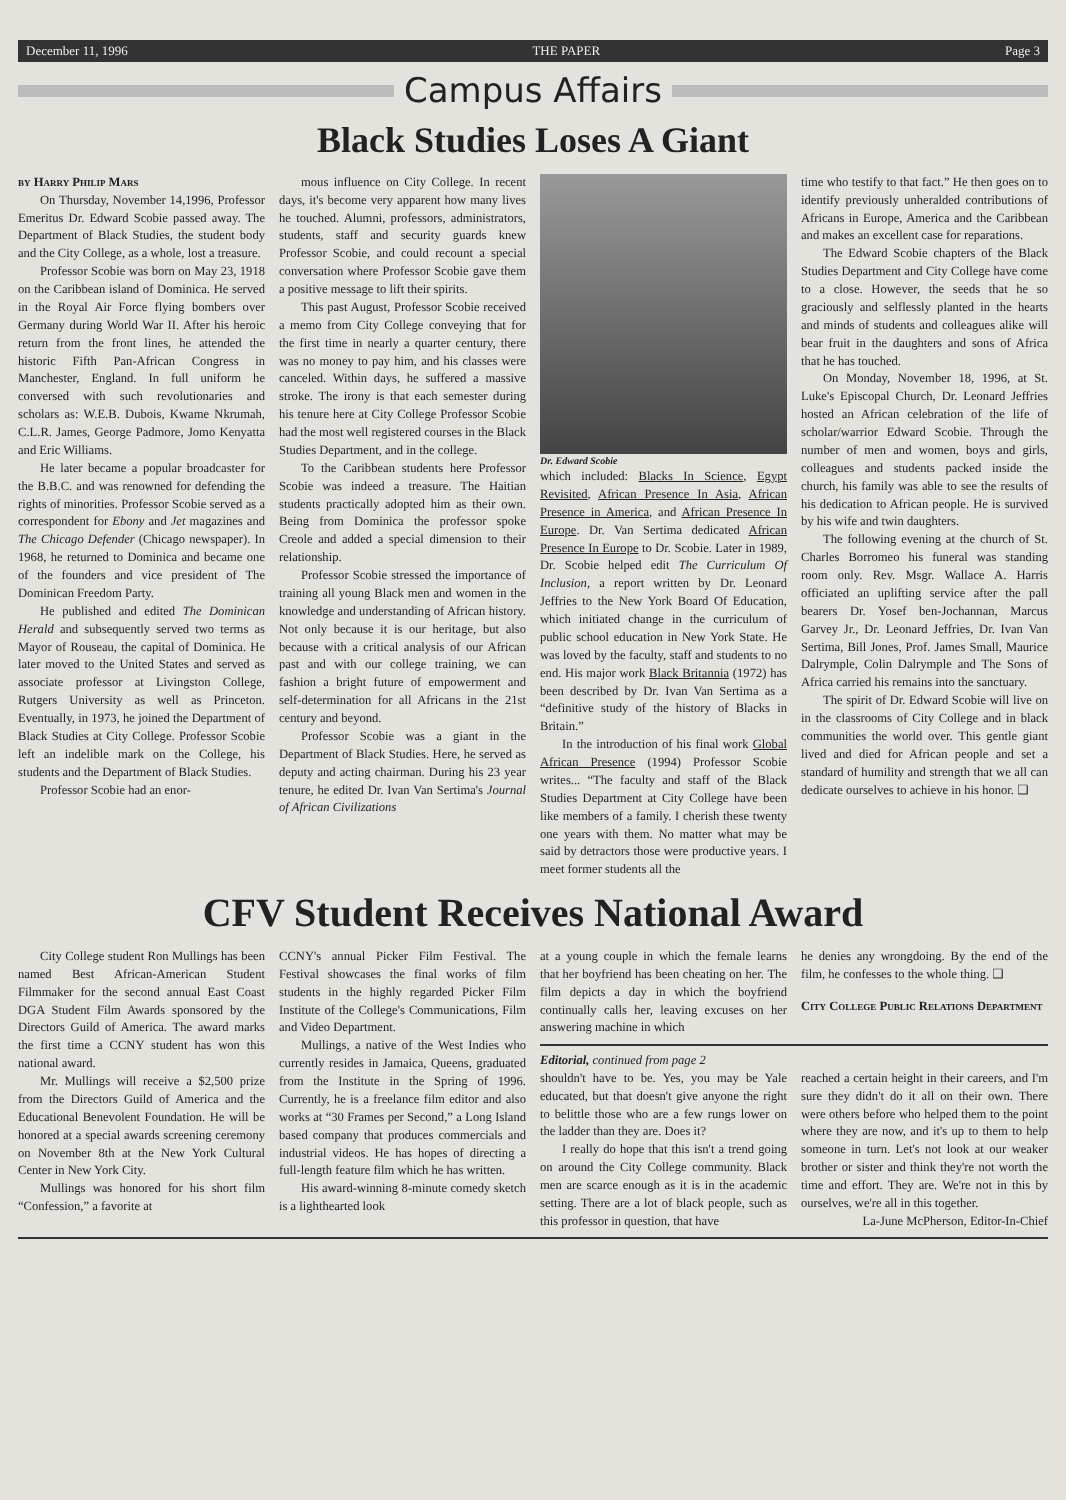December 11, 1996 THE PAPER Page 3
Campus Affairs
Black Studies Loses A Giant
by Harry Philip Mars
On Thursday, November 14,1996, Professor Emeritus Dr. Edward Scobie passed away. The Department of Black Studies, the student body and the City College, as a whole, lost a treasure.
Professor Scobie was born on May 23, 1918 on the Caribbean island of Dominica. He served in the Royal Air Force flying bombers over Germany during World War II. After his heroic return from the front lines, he attended the historic Fifth Pan-African Congress in Manchester, England. In full uniform he conversed with such revolutionaries and scholars as: W.E.B. Dubois, Kwame Nkrumah, C.L.R. James, George Padmore, Jomo Kenyatta and Eric Williams.
He later became a popular broadcaster for the B.B.C. and was renowned for defending the rights of minorities. Professor Scobie served as a correspondent for Ebony and Jet magazines and The Chicago Defender (Chicago newspaper). In 1968, he returned to Dominica and became one of the founders and vice president of The Dominican Freedom Party.
He published and edited The Dominican Herald and subsequently served two terms as Mayor of Rouseau, the capital of Dominica. He later moved to the United States and served as associate professor at Livingston College, Rutgers University as well as Princeton. Eventually, in 1973, he joined the Department of Black Studies at City College. Professor Scobie left an indelible mark on the College, his students and the Department of Black Studies.
Professor Scobie had an enor-
mous influence on City College. In recent days, it's become very apparent how many lives he touched. Alumni, professors, administrators, students, staff and security guards knew Professor Scobie, and could recount a special conversation where Professor Scobie gave them a positive message to lift their spirits.
This past August, Professor Scobie received a memo from City College conveying that for the first time in nearly a quarter century, there was no money to pay him, and his classes were canceled. Within days, he suffered a massive stroke. The irony is that each semester during his tenure here at City College Professor Scobie had the most well registered courses in the Black Studies Department, and in the college.
To the Caribbean students here Professor Scobie was indeed a treasure. The Haitian students practically adopted him as their own. Being from Dominica the professor spoke Creole and added a special dimension to their relationship.
Professor Scobie stressed the importance of training all young Black men and women in the knowledge and understanding of African history. Not only because it is our heritage, but also because with a critical analysis of our African past and with our college training, we can fashion a bright future of empowerment and self-determination for all Africans in the 21st century and beyond.
Professor Scobie was a giant in the Department of Black Studies. Here, he served as deputy and acting chairman. During his 23 year tenure, he edited Dr. Ivan Van Sertima's Journal of African Civilizations
Dr. Edward Scobie
which included: Blacks In Science, Egypt Revisited, African Presence In Asia, African Presence in America, and African Presence In Europe. Dr. Van Sertima dedicated African Presence In Europe to Dr. Scobie. Later in 1989, Dr. Scobie helped edit The Curriculum Of Inclusion, a report written by Dr. Leonard Jeffries to the New York Board Of Education, which initiated change in the curriculum of public school education in New York State. He was loved by the faculty, staff and students to no end. His major work Black Britannia (1972) has been described by Dr. Ivan Van Sertima as a “definitive study of the history of Blacks in Britain.”
In the introduction of his final work Global African Presence (1994) Professor Scobie writes... “The faculty and staff of the Black Studies Department at City College have been like members of a family. I cherish these twenty one years with them. No matter what may be said by detractors those were productive years. I meet former students all the
time who testify to that fact.” He then goes on to identify previously unheralded contributions of Africans in Europe, America and the Caribbean and makes an excellent case for reparations.
The Edward Scobie chapters of the Black Studies Department and City College have come to a close. However, the seeds that he so graciously and selflessly planted in the hearts and minds of students and colleagues alike will bear fruit in the daughters and sons of Africa that he has touched.
On Monday, November 18, 1996, at St. Luke's Episcopal Church, Dr. Leonard Jeffries hosted an African celebration of the life of scholar/warrior Edward Scobie. Through the number of men and women, boys and girls, colleagues and students packed inside the church, his family was able to see the results of his dedication to African people. He is survived by his wife and twin daughters.
The following evening at the church of St. Charles Borromeo his funeral was standing room only. Rev. Msgr. Wallace A. Harris officiated an uplifting service after the pall bearers Dr. Yosef ben-Jochannan, Marcus Garvey Jr., Dr. Leonard Jeffries, Dr. Ivan Van Sertima, Bill Jones, Prof. James Small, Maurice Dalrymple, Colin Dalrymple and The Sons of Africa carried his remains into the sanctuary.
The spirit of Dr. Edward Scobie will live on in the classrooms of City College and in black communities the world over. This gentle giant lived and died for African people and set a standard of humility and strength that we all can dedicate ourselves to achieve in his honor. ❑
CFV Student Receives National Award
City College student Ron Mullings has been named Best African-American Student Filmmaker for the second annual East Coast DGA Student Film Awards sponsored by the Directors Guild of America. The award marks the first time a CCNY student has won this national award.
Mr. Mullings will receive a $2,500 prize from the Directors Guild of America and the Educational Benevolent Foundation. He will be honored at a special awards screening ceremony on November 8th at the New York Cultural Center in New York City.
Mullings was honored for his short film “Confession,” a favorite at
CCNY's annual Picker Film Festival. The Festival showcases the final works of film students in the highly regarded Picker Film Institute of the College's Communications, Film and Video Department.
Mullings, a native of the West Indies who currently resides in Jamaica, Queens, graduated from the Institute in the Spring of 1996. Currently, he is a freelance film editor and also works at “30 Frames per Second,” a Long Island based company that produces commercials and industrial videos. He has hopes of directing a full-length feature film which he has written.
His award-winning 8-minute comedy sketch is a lighthearted look
at a young couple in which the female learns that her boyfriend has been cheating on her. The film depicts a day in which the boyfriend continually calls her, leaving excuses on her answering machine in which
he denies any wrongdoing. By the end of the film, he confesses to the whole thing. ❑
City College Public Relations Department
Editorial, continued from page 2
shouldn't have to be. Yes, you may be Yale educated, but that doesn't give anyone the right to belittle those who are a few rungs lower on the ladder than they are. Does it?
I really do hope that this isn't a trend going on around the City College community. Black men are scarce enough as it is in the academic setting. There are a lot of black people, such as this professor in question, that have
reached a certain height in their careers, and I'm sure they didn't do it all on their own. There were others before who helped them to the point where they are now, and it's up to them to help someone in turn. Let's not look at our weaker brother or sister and think they're not worth the time and effort. They are. We're not in this by ourselves, we're all in this together.
La-June McPherson, Editor-In-Chief